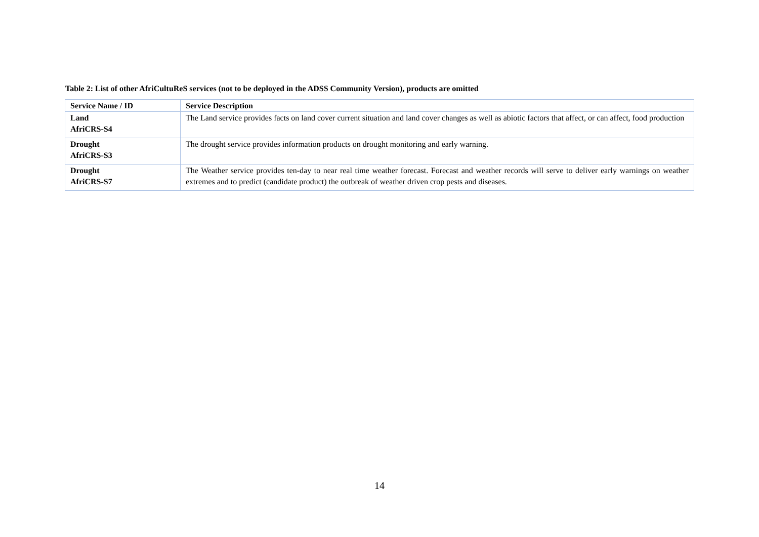Table 2: List of other AfriCultuReS services (not to be deployed in the ADSS Community Version), products are omitted
| Service Name / ID | Service Description |
| --- | --- |
| Land AfriCRS-S4 | The Land service provides facts on land cover current situation and land cover changes as well as abiotic factors that affect, or can affect, food production |
| Drought AfriCRS-S3 | The drought service provides information products on drought monitoring and early warning. |
| Drought AfriCRS-S7 | The Weather service provides ten-day to near real time weather forecast. Forecast and weather records will serve to deliver early warnings on weather extremes and to predict (candidate product) the outbreak of weather driven crop pests and diseases. |
14